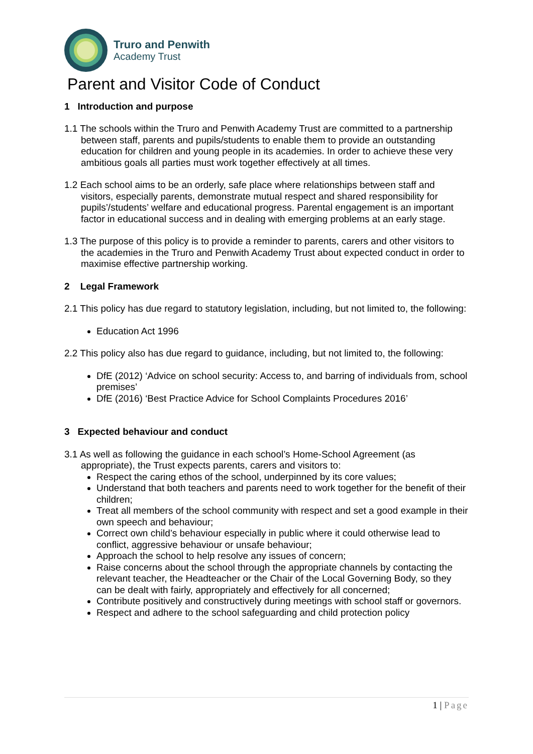Truro and Penwith
Academy Trust
Parent and Visitor Code of Conduct
1 Introduction and purpose
1.1 The schools within the Truro and Penwith Academy Trust are committed to a partnership between staff, parents and pupils/students to enable them to provide an outstanding education for children and young people in its academies. In order to achieve these very ambitious goals all parties must work together effectively at all times.
1.2 Each school aims to be an orderly, safe place where relationships between staff and visitors, especially parents, demonstrate mutual respect and shared responsibility for pupils’/students’ welfare and educational progress. Parental engagement is an important factor in educational success and in dealing with emerging problems at an early stage.
1.3 The purpose of this policy is to provide a reminder to parents, carers and other visitors to the academies in the Truro and Penwith Academy Trust about expected conduct in order to maximise effective partnership working.
2 Legal Framework
2.1 This policy has due regard to statutory legislation, including, but not limited to, the following:
Education Act 1996
2.2 This policy also has due regard to guidance, including, but not limited to, the following:
DfE (2012) ‘Advice on school security: Access to, and barring of individuals from, school premises’
DfE (2016) ‘Best Practice Advice for School Complaints Procedures 2016’
3 Expected behaviour and conduct
3.1 As well as following the guidance in each school’s Home-School Agreement (as appropriate), the Trust expects parents, carers and visitors to:
Respect the caring ethos of the school, underpinned by its core values;
Understand that both teachers and parents need to work together for the benefit of their children;
Treat all members of the school community with respect and set a good example in their own speech and behaviour;
Correct own child’s behaviour especially in public where it could otherwise lead to conflict, aggressive behaviour or unsafe behaviour;
Approach the school to help resolve any issues of concern;
Raise concerns about the school through the appropriate channels by contacting the relevant teacher, the Headteacher or the Chair of the Local Governing Body, so they can be dealt with fairly, appropriately and effectively for all concerned;
Contribute positively and constructively during meetings with school staff or governors.
Respect and adhere to the school safeguarding and child protection policy
1 | Page